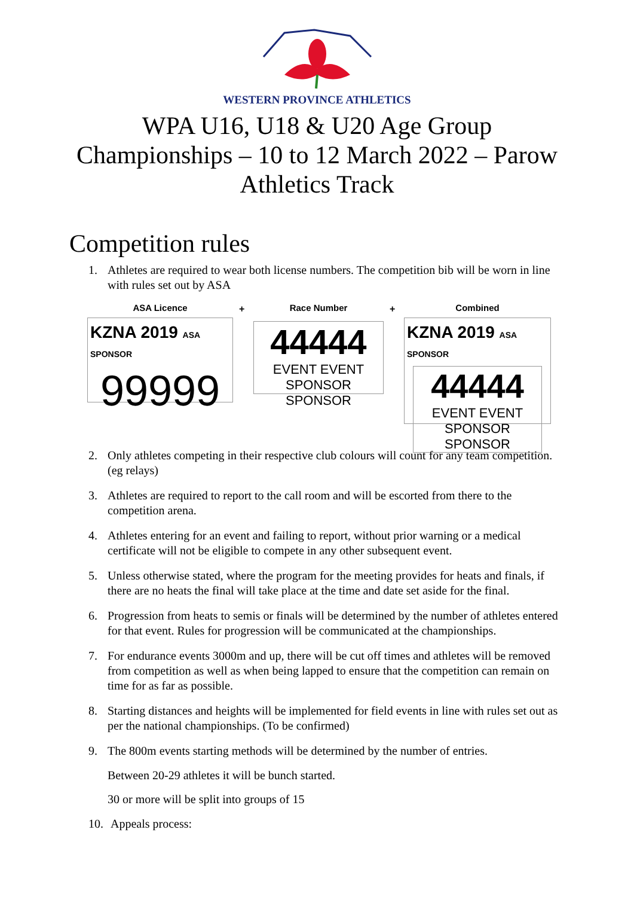WESTERN PROVINCE ATHLETICS
WPA U16, U18 & U20 Age Group Championships – 10 to 12 March 2022 – Parow Athletics Track
Competition rules
1. Athletes are required to wear both license numbers. The competition bib will be worn in line with rules set out by ASA
ASA Licence
KZNA 2019 ASA SPONSOR
99999
+ Race Number
44444
EVENT EVENT
SPONSOR SPONSOR
+ Combined
KZNA 2019 ASA SPONSOR
44444
EVENT EVENT
SPONSOR SPONSOR
2. Only athletes competing in their respective club colours will count for any team competition. (eg relays)
3. Athletes are required to report to the call room and will be escorted from there to the competition arena.
4. Athletes entering for an event and failing to report, without prior warning or a medical certificate will not be eligible to compete in any other subsequent event.
5. Unless otherwise stated, where the program for the meeting provides for heats and finals, if there are no heats the final will take place at the time and date set aside for the final.
6. Progression from heats to semis or finals will be determined by the number of athletes entered for that event. Rules for progression will be communicated at the championships.
7. For endurance events 3000m and up, there will be cut off times and athletes will be removed from competition as well as when being lapped to ensure that the competition can remain on time for as far as possible.
8. Starting distances and heights will be implemented for field events in line with rules set out as per the national championships. (To be confirmed)
9. The 800m events starting methods will be determined by the number of entries.
Between 20-29 athletes it will be bunch started.
30 or more will be split into groups of 15
10. Appeals process: